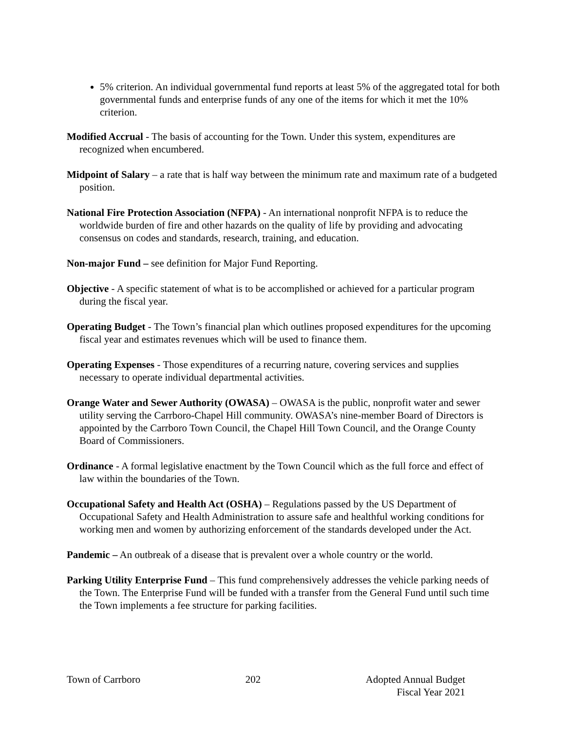5% criterion. An individual governmental fund reports at least 5% of the aggregated total for both governmental funds and enterprise funds of any one of the items for which it met the 10% criterion.
Modified Accrual - The basis of accounting for the Town. Under this system, expenditures are recognized when encumbered.
Midpoint of Salary – a rate that is half way between the minimum rate and maximum rate of a budgeted position.
National Fire Protection Association (NFPA) - An international nonprofit NFPA is to reduce the worldwide burden of fire and other hazards on the quality of life by providing and advocating consensus on codes and standards, research, training, and education.
Non-major Fund – see definition for Major Fund Reporting.
Objective - A specific statement of what is to be accomplished or achieved for a particular program during the fiscal year.
Operating Budget - The Town’s financial plan which outlines proposed expenditures for the upcoming fiscal year and estimates revenues which will be used to finance them.
Operating Expenses - Those expenditures of a recurring nature, covering services and supplies necessary to operate individual departmental activities.
Orange Water and Sewer Authority (OWASA) – OWASA is the public, nonprofit water and sewer utility serving the Carrboro-Chapel Hill community. OWASA’s nine-member Board of Directors is appointed by the Carrboro Town Council, the Chapel Hill Town Council, and the Orange County Board of Commissioners.
Ordinance - A formal legislative enactment by the Town Council which as the full force and effect of law within the boundaries of the Town.
Occupational Safety and Health Act (OSHA) – Regulations passed by the US Department of Occupational Safety and Health Administration to assure safe and healthful working conditions for working men and women by authorizing enforcement of the standards developed under the Act.
Pandemic – An outbreak of a disease that is prevalent over a whole country or the world.
Parking Utility Enterprise Fund – This fund comprehensively addresses the vehicle parking needs of the Town. The Enterprise Fund will be funded with a transfer from the General Fund until such time the Town implements a fee structure for parking facilities.
Town of Carrboro 202 Adopted Annual Budget
Fiscal Year 2021